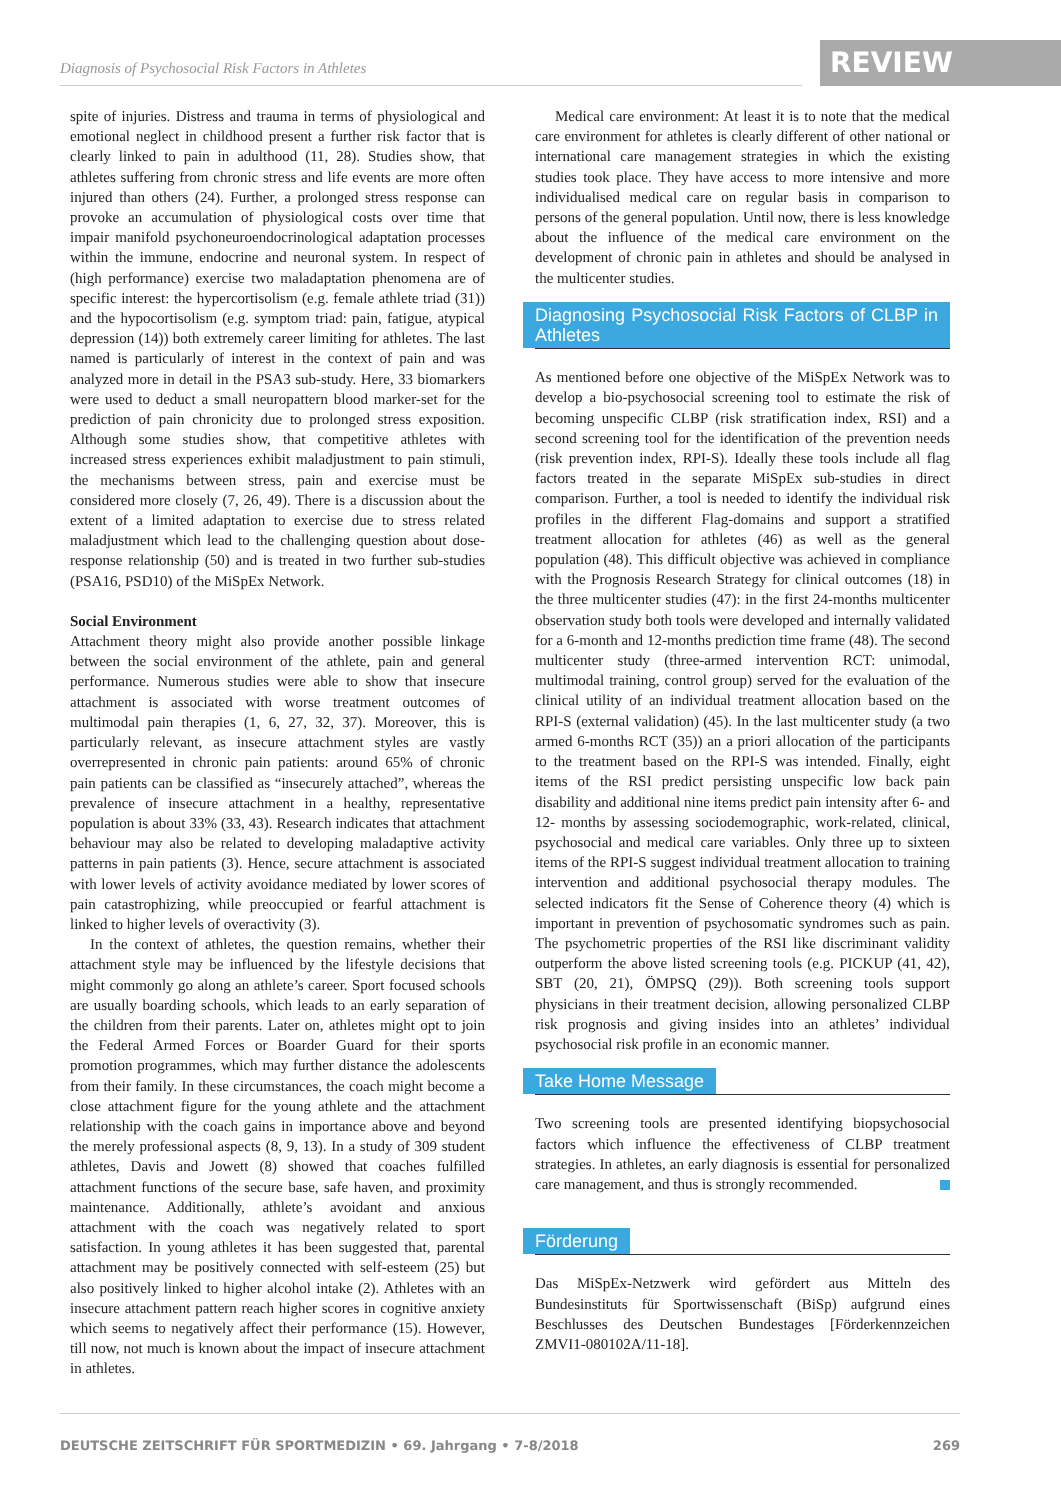Diagnosis of Psychosocial Risk Factors in Athletes
REVIEW
spite of injuries. Distress and trauma in terms of physiological and emotional neglect in childhood present a further risk factor that is clearly linked to pain in adulthood (11, 28). Studies show, that athletes suffering from chronic stress and life events are more often injured than others (24). Further, a prolonged stress response can provoke an accumulation of physiological costs over time that impair manifold psychoneuroendocrinological adaptation processes within the immune, endocrine and neuronal system. In respect of (high performance) exercise two maladaptation phenomena are of specific interest: the hypercortisolism (e.g. female athlete triad (31)) and the hypocortisolism (e.g. symptom triad: pain, fatigue, atypical depression (14)) both extremely career limiting for athletes. The last named is particularly of interest in the context of pain and was analyzed more in detail in the PSA3 sub-study. Here, 33 biomarkers were used to deduct a small neuropattern blood marker-set for the prediction of pain chronicity due to prolonged stress exposition. Although some studies show, that competitive athletes with increased stress experiences exhibit maladjustment to pain stimuli, the mechanisms between stress, pain and exercise must be considered more closely (7, 26, 49). There is a discussion about the extent of a limited adaptation to exercise due to stress related maladjustment which lead to the challenging question about dose-response relationship (50) and is treated in two further sub-studies (PSA16, PSD10) of the MiSpEx Network.
Social Environment
Attachment theory might also provide another possible linkage between the social environment of the athlete, pain and general performance. Numerous studies were able to show that insecure attachment is associated with worse treatment outcomes of multimodal pain therapies (1, 6, 27, 32, 37). Moreover, this is particularly relevant, as insecure attachment styles are vastly overrepresented in chronic pain patients: around 65% of chronic pain patients can be classified as “insecurely attached”, whereas the prevalence of insecure attachment in a healthy, representative population is about 33% (33, 43). Research indicates that attachment behaviour may also be related to developing maladaptive activity patterns in pain patients (3). Hence, secure attachment is associated with lower levels of activity avoidance mediated by lower scores of pain catastrophizing, while preoccupied or fearful attachment is linked to higher levels of overactivity (3).
In the context of athletes, the question remains, whether their attachment style may be influenced by the lifestyle decisions that might commonly go along an athlete’s career. Sport focused schools are usually boarding schools, which leads to an early separation of the children from their parents. Later on, athletes might opt to join the Federal Armed Forces or Boarder Guard for their sports promotion programmes, which may further distance the adolescents from their family. In these circumstances, the coach might become a close attachment figure for the young athlete and the attachment relationship with the coach gains in importance above and beyond the merely professional aspects (8, 9, 13). In a study of 309 student athletes, Davis and Jowett (8) showed that coaches fulfilled attachment functions of the secure base, safe haven, and proximity maintenance. Additionally, athlete’s avoidant and anxious attachment with the coach was negatively related to sport satisfaction. In young athletes it has been suggested that, parental attachment may be positively connected with self-esteem (25) but also positively linked to higher alcohol intake (2). Athletes with an insecure attachment pattern reach higher scores in cognitive anxiety which seems to negatively affect their performance (15). However, till now, not much is known about the impact of insecure attachment in athletes.
Medical care environment: At least it is to note that the medical care environment for athletes is clearly different of other national or international care management strategies in which the existing studies took place. They have access to more intensive and more individualised medical care on regular basis in comparison to persons of the general population. Until now, there is less knowledge about the influence of the medical care environment on the development of chronic pain in athletes and should be analysed in the multicenter studies.
Diagnosing Psychosocial Risk Factors of CLBP in Athletes
As mentioned before one objective of the MiSpEx Network was to develop a bio-psychosocial screening tool to estimate the risk of becoming unspecific CLBP (risk stratification index, RSI) and a second screening tool for the identification of the prevention needs (risk prevention index, RPI-S). Ideally these tools include all flag factors treated in the separate MiSpEx sub-studies in direct comparison. Further, a tool is needed to identify the individual risk profiles in the different Flag-domains and support a stratified treatment allocation for athletes (46) as well as the general population (48). This difficult objective was achieved in compliance with the Prognosis Research Strategy for clinical outcomes (18) in the three multicenter studies (47): in the first 24-months multicenter observation study both tools were developed and internally validated for a 6-month and 12-months prediction time frame (48). The second multicenter study (three-armed intervention RCT: unimodal, multimodal training, control group) served for the evaluation of the clinical utility of an individual treatment allocation based on the RPI-S (external validation) (45). In the last multicenter study (a two armed 6-months RCT (35)) an a priori allocation of the participants to the treatment based on the RPI-S was intended. Finally, eight items of the RSI predict persisting unspecific low back pain disability and additional nine items predict pain intensity after 6- and 12- months by assessing sociodemographic, work-related, clinical, psychosocial and medical care variables. Only three up to sixteen items of the RPI-S suggest individual treatment allocation to training intervention and additional psychosocial therapy modules. The selected indicators fit the Sense of Coherence theory (4) which is important in prevention of psychosomatic syndromes such as pain. The psychometric properties of the RSI like discriminant validity outperform the above listed screening tools (e.g. PICKUP (41, 42), SBT (20, 21), ÖMPSQ (29)). Both screening tools support physicians in their treatment decision, allowing personalized CLBP risk prognosis and giving insides into an athletes’ individual psychosocial risk profile in an economic manner.
Take Home Message
Two screening tools are presented identifying biopsychosocial factors which influence the effectiveness of CLBP treatment strategies. In athletes, an early diagnosis is essential for personalized care management, and thus is strongly recommended.
Förderung
Das MiSpEx-Netzwerk wird gefördert aus Mitteln des Bundesinstituts für Sportwissenschaft (BiSp) aufgrund eines Beschlusses des Deutschen Bundestages [Förderkennzeichen ZMVI1-080102A/11-18].
DEUTSCHE ZEITSCHRIFT FÜR SPORTMEDIZIN • 69. Jahrgang • 7-8/2018 269